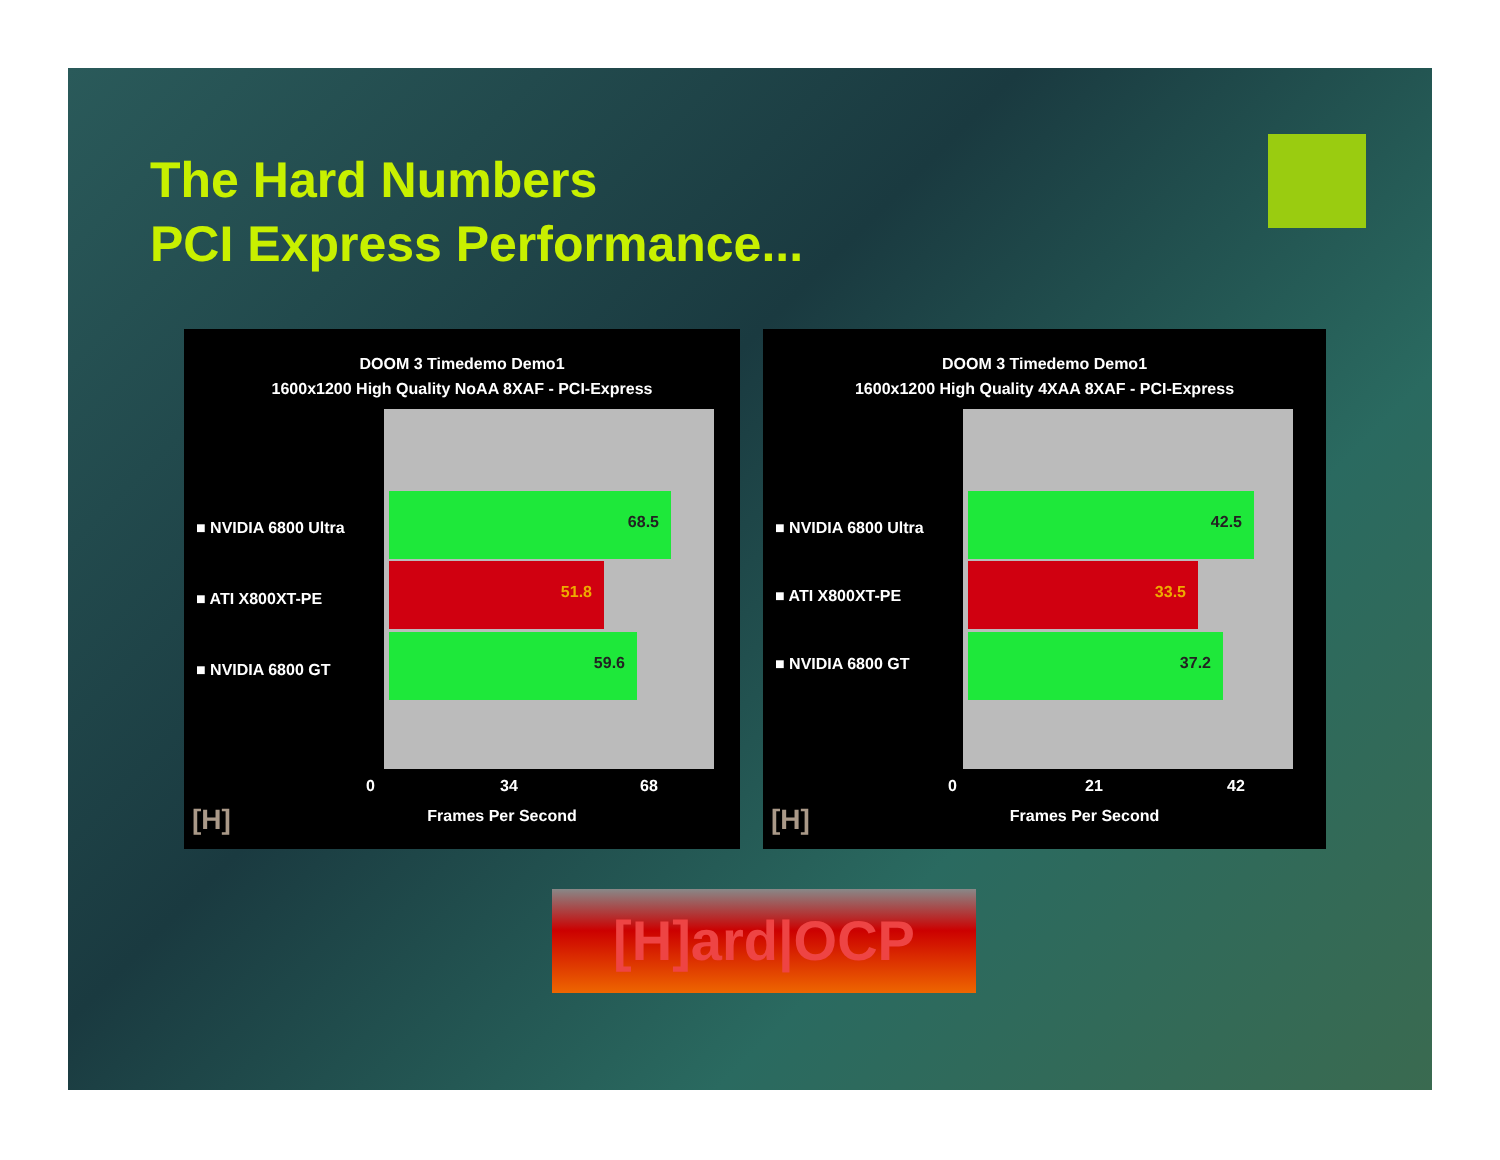The Hard Numbers
PCI Express Performance...
DOOM 3 Timedemo Demo1
1600x1200 High Quality NoAA 8XAF - PCI-Express
68.5
51.8
59.6
■ NVIDIA 6800 Ultra
■ ATI X800XT-PE
■ NVIDIA 6800 GT
0 34 68
Frames Per Second
[H]
DOOM 3 Timedemo Demo1
1600x1200 High Quality 4XAA 8XAF - PCI-Express
42.5
33.5
37.2
■ NVIDIA 6800 Ultra
■ ATI X800XT-PE
■ NVIDIA 6800 GT
0 21 42
Frames Per Second
[H]
[H]ard|OCP